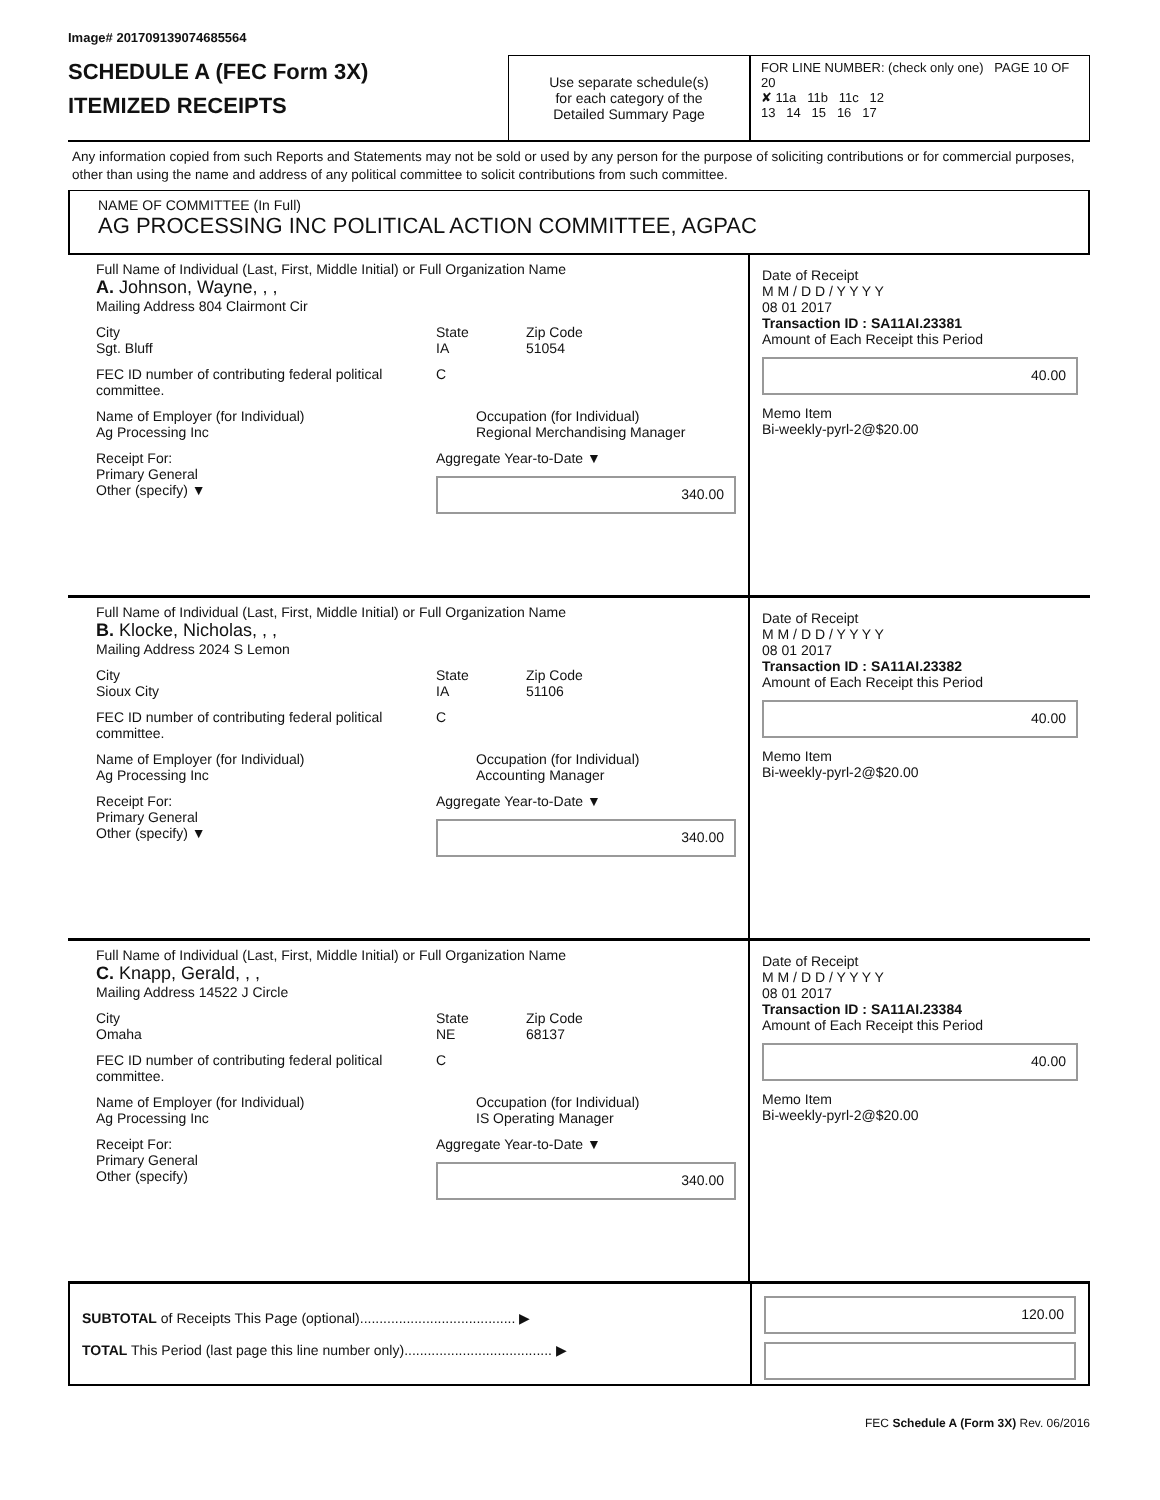Image# 201709139074685564
SCHEDULE A (FEC Form 3X)
ITEMIZED RECEIPTS
Use separate schedule(s)
for each category of the
Detailed Summary Page
FOR LINE NUMBER: (check only one) PAGE 10 OF 20
✘ 11a 11b 11c 12
13 14 15 16 17
Any information copied from such Reports and Statements may not be sold or used by any person for the purpose of soliciting contributions or for commercial purposes, other than using the name and address of any political committee to solicit contributions from such committee.
NAME OF COMMITTEE (In Full)
AG PROCESSING INC POLITICAL ACTION COMMITTEE, AGPAC
Full Name of Individual (Last, First, Middle Initial) or Full Organization Name
A. Johnson, Wayne, , ,
Mailing Address 804 Clairmont Cir
City
Sgt. Bluff
State
IA
Zip Code
51054
FEC ID number of contributing federal political committee.
C
Name of Employer (for Individual)
Ag Processing Inc
Occupation (for Individual)
Regional Merchandising Manager
Receipt For:
Primary General
Other (specify) ▼
Aggregate Year-to-Date ▼
340.00
Date of Receipt
M M / D D / Y Y Y Y
08 01 2017
Transaction ID : SA11AI.23381
Amount of Each Receipt this Period
40.00
Memo Item
Bi-weekly-pyrl-2@$20.00
Full Name of Individual (Last, First, Middle Initial) or Full Organization Name
B. Klocke, Nicholas, , ,
Mailing Address 2024 S Lemon
City
Sioux City
State
IA
Zip Code
51106
FEC ID number of contributing federal political committee.
C
Name of Employer (for Individual)
Ag Processing Inc
Occupation (for Individual)
Accounting Manager
Receipt For:
Primary General
Other (specify) ▼
Aggregate Year-to-Date ▼
340.00
Date of Receipt
M M / D D / Y Y Y Y
08 01 2017
Transaction ID : SA11AI.23382
Amount of Each Receipt this Period
40.00
Memo Item
Bi-weekly-pyrl-2@$20.00
Full Name of Individual (Last, First, Middle Initial) or Full Organization Name
C. Knapp, Gerald, , ,
Mailing Address 14522 J Circle
City
Omaha
State
NE
Zip Code
68137
FEC ID number of contributing federal political committee.
C
Name of Employer (for Individual)
Ag Processing Inc
Occupation (for Individual)
IS Operating Manager
Receipt For:
Primary General
Other (specify)
Aggregate Year-to-Date ▼
340.00
Date of Receipt
M M / D D / Y Y Y Y
08 01 2017
Transaction ID : SA11AI.23384
Amount of Each Receipt this Period
40.00
Memo Item
Bi-weekly-pyrl-2@$20.00
SUBTOTAL of Receipts This Page (optional)........................................ ▶
TOTAL This Period (last page this line number only)...................................... ▶
120.00
FEC Schedule A (Form 3X) Rev. 06/2016